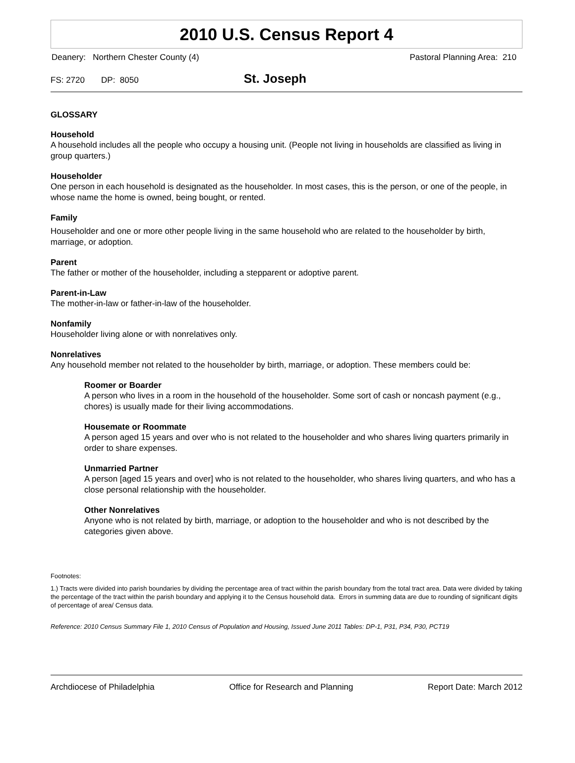2010 U.S. Census Report 4
Deanery: Northern Chester County (4) Pastoral Planning Area: 210
FS: 2720 DP: 8050 St. Joseph
GLOSSARY
Household
A household includes all the people who occupy a housing unit. (People not living in households are classified as living in group quarters.)
Householder
One person in each household is designated as the householder. In most cases, this is the person, or one of the people, in whose name the home is owned, being bought, or rented.
Family
Householder and one or more other people living in the same household who are related to the householder by birth, marriage, or adoption.
Parent
The father or mother of the householder, including a stepparent or adoptive parent.
Parent-in-Law
The mother-in-law or father-in-law of the householder.
Nonfamily
Householder living alone or with nonrelatives only.
Nonrelatives
Any household member not related to the householder by birth, marriage, or adoption. These members could be:
Roomer or Boarder
A person who lives in a room in the household of the householder. Some sort of cash or noncash payment (e.g., chores) is usually made for their living accommodations.
Housemate or Roommate
A person aged 15 years and over who is not related to the householder and who shares living quarters primarily in order to share expenses.
Unmarried Partner
A person [aged 15 years and over] who is not related to the householder, who shares living quarters, and who has a close personal relationship with the householder.
Other Nonrelatives
Anyone who is not related by birth, marriage, or adoption to the householder and who is not described by the categories given above.
Footnotes:
1.) Tracts were divided into parish boundaries by dividing the percentage area of tract within the parish boundary from the total tract area. Data were divided by taking the percentage of the tract within the parish boundary and applying it to the Census household data. Errors in summing data are due to rounding of significant digits of percentage of area/ Census data.
Reference: 2010 Census Summary File 1, 2010 Census of Population and Housing, Issued June 2011 Tables: DP-1, P31, P34, P30, PCT19
Archdiocese of Philadelphia Office for Research and Planning Report Date: March 2012